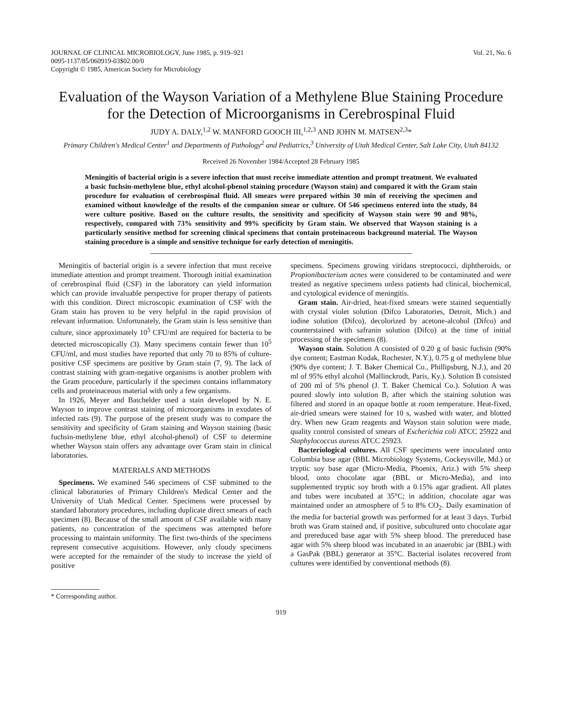JOURNAL OF CLINICAL MICROBIOLOGY, June 1985, p. 919–921
0095-1137/85/060919-03$02.00/0
Copyright © 1985, American Society for Microbiology
Vol. 21, No. 6
Evaluation of the Wayson Variation of a Methylene Blue Staining Procedure for the Detection of Microorganisms in Cerebrospinal Fluid
JUDY A. DALY,<sup>1,2</sup> W. MANFORD GOOCH III,<sup>1,2,3</sup> AND JOHN M. MATSEN<sup>2,3</sup>*
Primary Children's Medical Center<sup>1</sup> and Departments of Pathology<sup>2</sup> and Pediatrics,<sup>3</sup> University of Utah Medical Center, Salt Lake City, Utah 84132
Received 26 November 1984/Accepted 28 February 1985
Meningitis of bacterial origin is a severe infection that must receive immediate attention and prompt treatment. We evaluated a basic fuchsin-methylene blue, ethyl alcohol-phenol staining procedure (Wayson stain) and compared it with the Gram stain procedure for evaluation of cerebrospinal fluid. All smears were prepared within 30 min of receiving the specimen and examined without knowledge of the results of the companion smear or culture. Of 546 specimens entered into the study, 84 were culture positive. Based on the culture results, the sensitivity and specificity of Wayson stain were 90 and 98%, respectively, compared with 73% sensitivity and 99% specificity by Gram stain. We observed that Wayson staining is a particularly sensitive method for screening clinical specimens that contain proteinaceous background material. The Wayson staining procedure is a simple and sensitive technique for early detection of meningitis.
Meningitis of bacterial origin is a severe infection that must receive immediate attention and prompt treatment. Thorough initial examination of cerebrospinal fluid (CSF) in the laboratory can yield information which can provide invaluable perspective for proper therapy of patients with this condition. Direct microscopic examination of CSF with the Gram stain has proven to be very helpful in the rapid provision of relevant information. Unfortunately, the Gram stain is less sensitive than culture, since approximately 10<sup>5</sup> CFU/ml are required for bacteria to be detected microscopically (3). Many specimens contain fewer than 10<sup>5</sup> CFU/ml, and most studies have reported that only 70 to 85% of culture-positive CSF specimens are positive by Gram stain (7, 9). The lack of contrast staining with gram-negative organisms is another problem with the Gram procedure, particularly if the specimen contains inflammatory cells and proteinaceous material with only a few organisms.
In 1926, Meyer and Batchelder used a stain developed by N. E. Wayson to improve contrast staining of microorganisms in exudates of infected rats (9). The purpose of the present study was to compare the sensitivity and specificity of Gram staining and Wayson staining (basic fuchsin-methylene blue, ethyl alcohol-phenol) of CSF to determine whether Wayson stain offers any advantage over Gram stain in clinical laboratories.
MATERIALS AND METHODS
Specimens. We examined 546 specimens of CSF submitted to the clinical laboratories of Primary Children's Medical Center and the University of Utah Medical Center. Specimens were processed by standard laboratory procedures, including duplicate direct smears of each specimen (8). Because of the small amount of CSF available with many patients, no concentration of the specimens was attempted before processing to maintain uniformity. The first two-thirds of the specimens represent consecutive acquisitions. However, only cloudy specimens were accepted for the remainder of the study to increase the yield of positive
* Corresponding author.
specimens. Specimens growing viridans streptococci, diphtheroids, or Propionibacterium acnes were considered to be contaminated and were treated as negative specimens unless patients had clinical, biochemical, and cytological evidence of meningitis.
Gram stain. Air-dried, heat-fixed smears were stained sequentially with crystal violet solution (Difco Laboratories, Detroit, Mich.) and iodine solution (Difco), decolorized by acetone-alcohol (Difco) and counterstained with safranin solution (Difco) at the time of initial processing of the specimens (8).
Wayson stain. Solution A consisted of 0.20 g of basic fuchsin (90% dye content; Eastman Kodak, Rochester, N.Y.), 0.75 g of methylene blue (90% dye content; J. T. Baker Chemical Co., Phillipsburg, N.J.), and 20 ml of 95% ethyl alcohol (Mallinckrodt, Paris, Ky.). Solution B consisted of 200 ml of 5% phenol (J. T. Baker Chemical Co.). Solution A was poured slowly into solution B, after which the staining solution was filtered and stored in an opaque bottle at room temperature. Heat-fixed, air-dried smears were stained for 10 s, washed with water, and blotted dry. When new Gram reagents and Wayson stain solution were made, quality control consisted of smears of Escherichia coli ATCC 25922 and Staphylococcus aureus ATCC 25923.
Bacteriological cultures. All CSF specimens were inoculated onto Columbia base agar (BBL Microbiology Systems, Cockeysville, Md.) or tryptic soy base agar (Micro-Media, Phoenix, Ariz.) with 5% sheep blood, onto chocolate agar (BBL or Micro-Media), and into supplemented tryptic soy broth with a 0.15% agar gradient. All plates and tubes were incubated at 35°C; in addition, chocolate agar was maintained under an atmosphere of 5 to 8% CO<sub>2</sub>. Daily examination of the media for bacterial growth was performed for at least 3 days. Turbid broth was Gram stained and, if positive, subcultured onto chocolate agar and prereduced base agar with 5% sheep blood. The prereduced base agar with 5% sheep blood was incubated in an anaerobic jar (BBL) with a GasPak (BBL) generator at 35°C. Bacterial isolates recovered from cultures were identified by conventional methods (8).
919